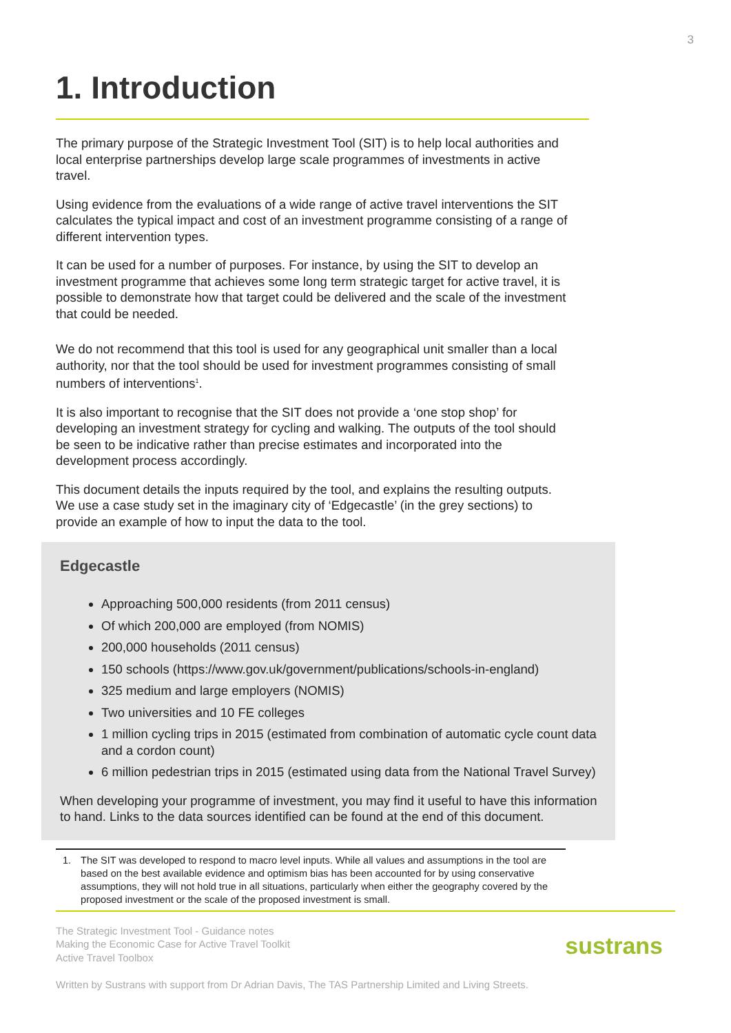3
1. Introduction
The primary purpose of the Strategic Investment Tool (SIT) is to help local authorities and local enterprise partnerships develop large scale programmes of investments in active travel.
Using evidence from the evaluations of a wide range of active travel interventions the SIT calculates the typical impact and cost of an investment programme consisting of a range of different intervention types.
It can be used for a number of purposes. For instance, by using the SIT to develop an investment programme that achieves some long term strategic target for active travel, it is possible to demonstrate how that target could be delivered and the scale of the investment that could be needed.
We do not recommend that this tool is used for any geographical unit smaller than a local authority, nor that the tool should be used for investment programmes consisting of small numbers of interventions<sup>1</sup>.
It is also important to recognise that the SIT does not provide a ‘one stop shop’ for developing an investment strategy for cycling and walking. The outputs of the tool should be seen to be indicative rather than precise estimates and incorporated into the development process accordingly.
This document details the inputs required by the tool, and explains the resulting outputs. We use a case study set in the imaginary city of ‘Edgecastle’ (in the grey sections) to provide an example of how to input the data to the tool.
Edgecastle
Approaching 500,000 residents (from 2011 census)
Of which 200,000 are employed (from NOMIS)
200,000 households (2011 census)
150 schools (https://www.gov.uk/government/publications/schools-in-england)
325 medium and large employers (NOMIS)
Two universities and 10 FE colleges
1 million cycling trips in 2015 (estimated from combination of automatic cycle count data and a cordon count)
6 million pedestrian trips in 2015 (estimated using data from the National Travel Survey)
When developing your programme of investment, you may find it useful to have this information to hand. Links to the data sources identified can be found at the end of this document.
1. The SIT was developed to respond to macro level inputs. While all values and assumptions in the tool are based on the best available evidence and optimism bias has been accounted for by using conservative assumptions, they will not hold true in all situations, particularly when either the geography covered by the proposed investment or the scale of the proposed investment is small.
The Strategic Investment Tool - Guidance notes
Making the Economic Case for Active Travel Toolkit
Active Travel Toolbox
Written by Sustrans with support from Dr Adrian Davis, The TAS Partnership Limited and Living Streets.
sustrans